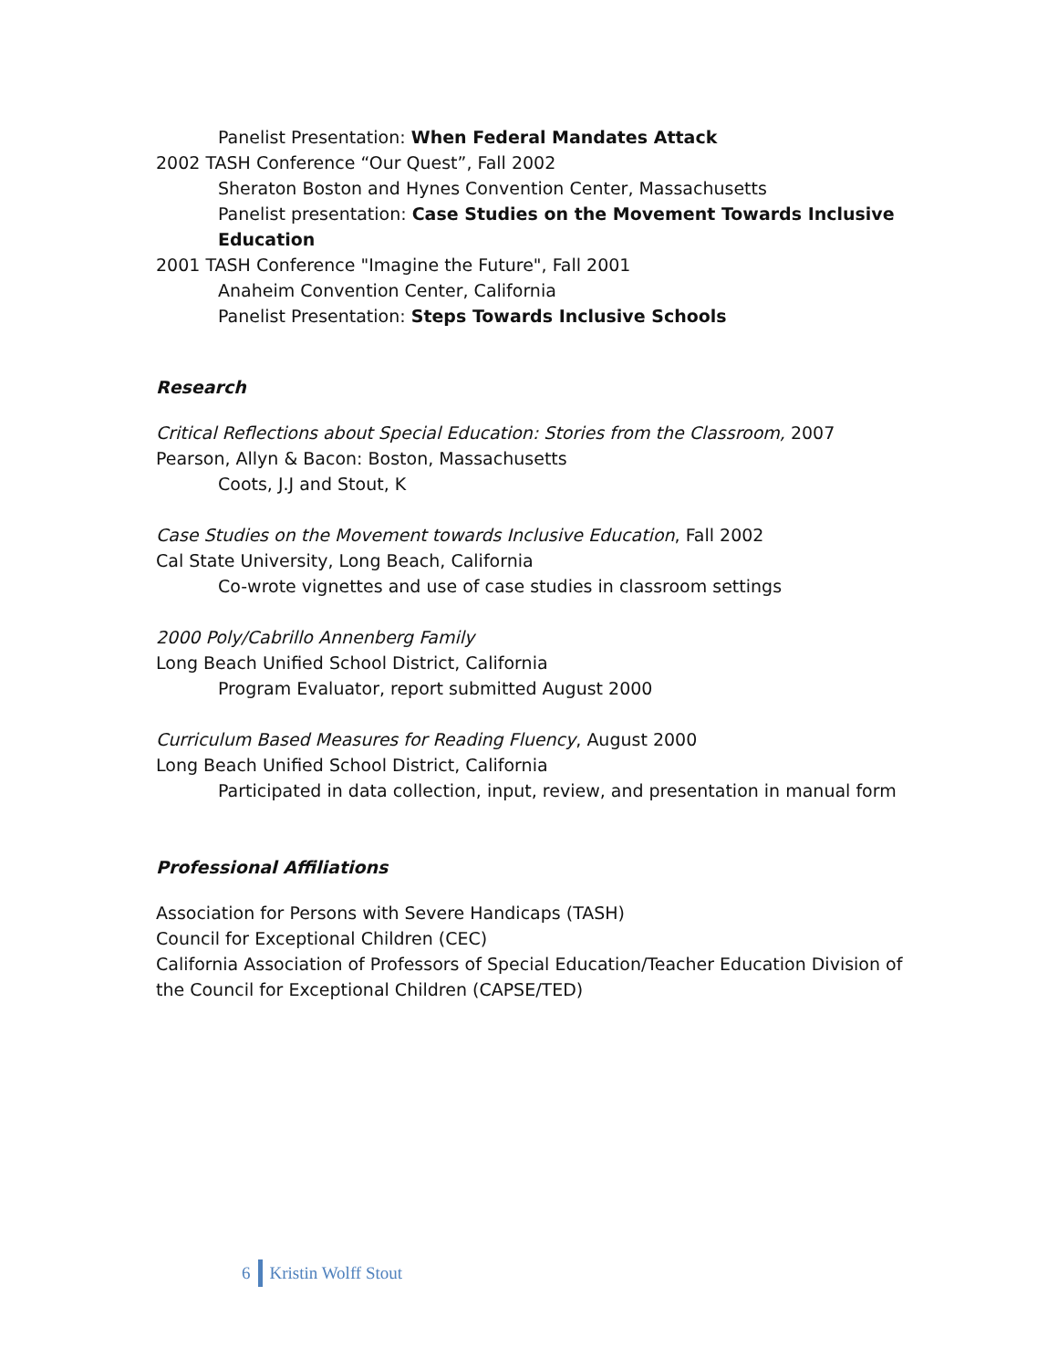Panelist Presentation: When Federal Mandates Attack
2002 TASH Conference “Our Quest”, Fall 2002
Sheraton Boston and Hynes Convention Center, Massachusetts
Panelist presentation: Case Studies on the Movement Towards Inclusive Education
2001 TASH Conference "Imagine the Future", Fall 2001
Anaheim Convention Center, California
Panelist Presentation: Steps Towards Inclusive Schools
Research
Critical Reflections about Special Education: Stories from the Classroom, 2007
Pearson, Allyn & Bacon: Boston, Massachusetts
Coots, J.J and Stout, K
Case Studies on the Movement towards Inclusive Education, Fall 2002
Cal State University, Long Beach, California
Co-wrote vignettes and use of case studies in classroom settings
2000 Poly/Cabrillo Annenberg Family
Long Beach Unified School District, California
Program Evaluator, report submitted August 2000
Curriculum Based Measures for Reading Fluency, August 2000
Long Beach Unified School District, California
Participated in data collection, input, review, and presentation in manual form
Professional Affiliations
Association for Persons with Severe Handicaps (TASH)
Council for Exceptional Children (CEC)
California Association of Professors of Special Education/Teacher Education Division of the Council for Exceptional Children (CAPSE/TED)
6 Kristin Wolff Stout